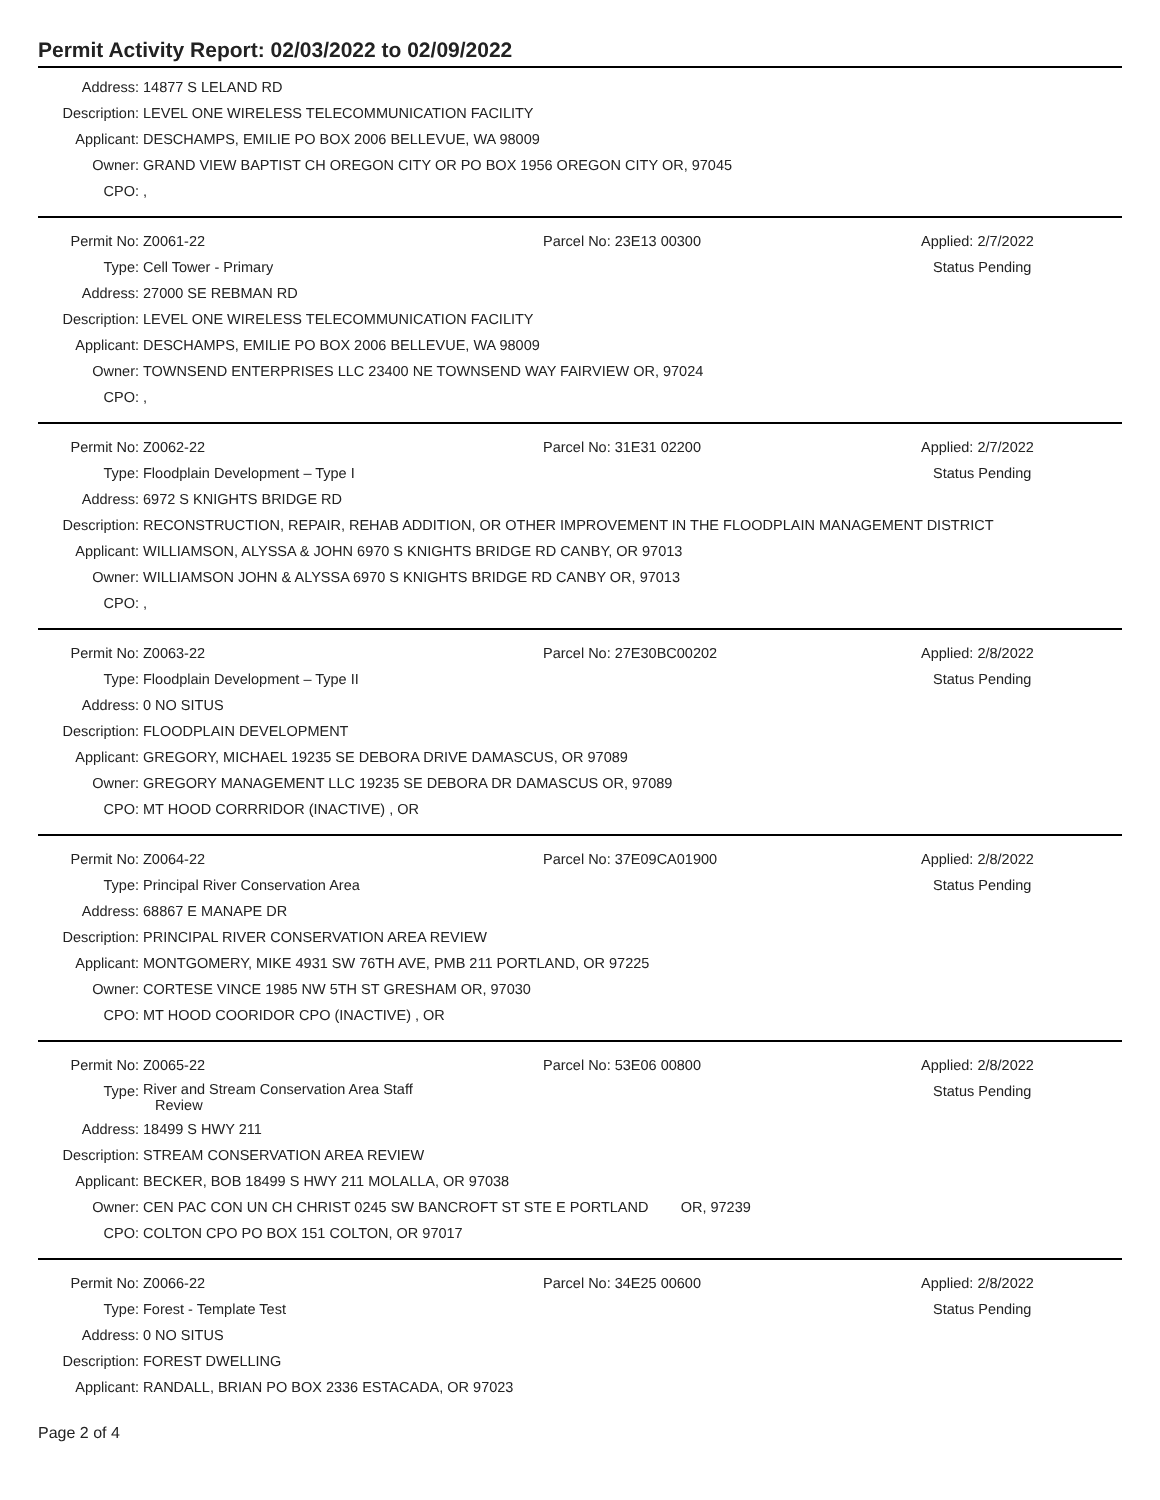Permit Activity Report: 02/03/2022 to 02/09/2022
| Address: | 14877 S LELAND RD |
| Description: | LEVEL ONE WIRELESS TELECOMMUNICATION FACILITY |
| Applicant: | DESCHAMPS, EMILIE PO BOX 2006 BELLEVUE, WA 98009 |
| Owner: | GRAND VIEW BAPTIST CH OREGON CITY OR PO BOX 1956 OREGON CITY OR, 97045 |
| CPO: | , |
| Permit No: | Z0061-22 | Parcel No: 23E13 00300 | Applied: 2/7/2022 |
| Type: | Cell Tower - Primary | | Status Pending |
| Address: | 27000 SE REBMAN RD | | |
| Description: | LEVEL ONE WIRELESS TELECOMMUNICATION FACILITY | | |
| Applicant: | DESCHAMPS, EMILIE PO BOX 2006 BELLEVUE, WA 98009 | | |
| Owner: | TOWNSEND ENTERPRISES LLC 23400 NE TOWNSEND WAY FAIRVIEW OR, 97024 | | |
| CPO: | , | | |
| Permit No: | Z0062-22 | Parcel No: 31E31 02200 | Applied: 2/7/2022 |
| Type: | Floodplain Development – Type I | | Status Pending |
| Address: | 6972 S KNIGHTS BRIDGE RD | | |
| Description: | RECONSTRUCTION, REPAIR, REHAB ADDITION, OR OTHER IMPROVEMENT IN THE FLOODPLAIN MANAGEMENT DISTRICT | | |
| Applicant: | WILLIAMSON, ALYSSA & JOHN 6970 S KNIGHTS BRIDGE RD CANBY, OR 97013 | | |
| Owner: | WILLIAMSON JOHN & ALYSSA 6970 S KNIGHTS BRIDGE RD CANBY OR, 97013 | | |
| CPO: | , | | |
| Permit No: | Z0063-22 | Parcel No: 27E30BC00202 | Applied: 2/8/2022 |
| Type: | Floodplain Development – Type II | | Status Pending |
| Address: | 0 NO SITUS | | |
| Description: | FLOODPLAIN DEVELOPMENT | | |
| Applicant: | GREGORY, MICHAEL 19235 SE DEBORA DRIVE DAMASCUS, OR 97089 | | |
| Owner: | GREGORY MANAGEMENT LLC 19235 SE DEBORA DR DAMASCUS OR, 97089 | | |
| CPO: | MT HOOD CORRRIDOR (INACTIVE) , OR | | |
| Permit No: | Z0064-22 | Parcel No: 37E09CA01900 | Applied: 2/8/2022 |
| Type: | Principal River Conservation Area | | Status Pending |
| Address: | 68867 E MANAPE DR | | |
| Description: | PRINCIPAL RIVER CONSERVATION AREA REVIEW | | |
| Applicant: | MONTGOMERY, MIKE 4931 SW 76TH AVE, PMB 211 PORTLAND, OR 97225 | | |
| Owner: | CORTESE VINCE 1985 NW 5TH ST GRESHAM OR, 97030 | | |
| CPO: | MT HOOD COORIDOR CPO (INACTIVE) , OR | | |
| Permit No: | Z0065-22 | Parcel No: 53E06 00800 | Applied: 2/8/2022 |
| Type: | River and Stream Conservation Area Staff Review | | Status Pending |
| Address: | 18499 S HWY 211 | | |
| Description: | STREAM CONSERVATION AREA REVIEW | | |
| Applicant: | BECKER, BOB 18499 S HWY 211 MOLALLA, OR 97038 | | |
| Owner: | CEN PAC CON UN CH CHRIST 0245 SW BANCROFT ST STE E PORTLAND OR, 97239 | | |
| CPO: | COLTON CPO PO BOX 151 COLTON, OR 97017 | | |
| Permit No: | Z0066-22 | Parcel No: 34E25 00600 | Applied: 2/8/2022 |
| Type: | Forest - Template Test | | Status Pending |
| Address: | 0 NO SITUS | | |
| Description: | FOREST DWELLING | | |
| Applicant: | RANDALL, BRIAN PO BOX 2336 ESTACADA, OR 97023 | | |
Page 2 of 4